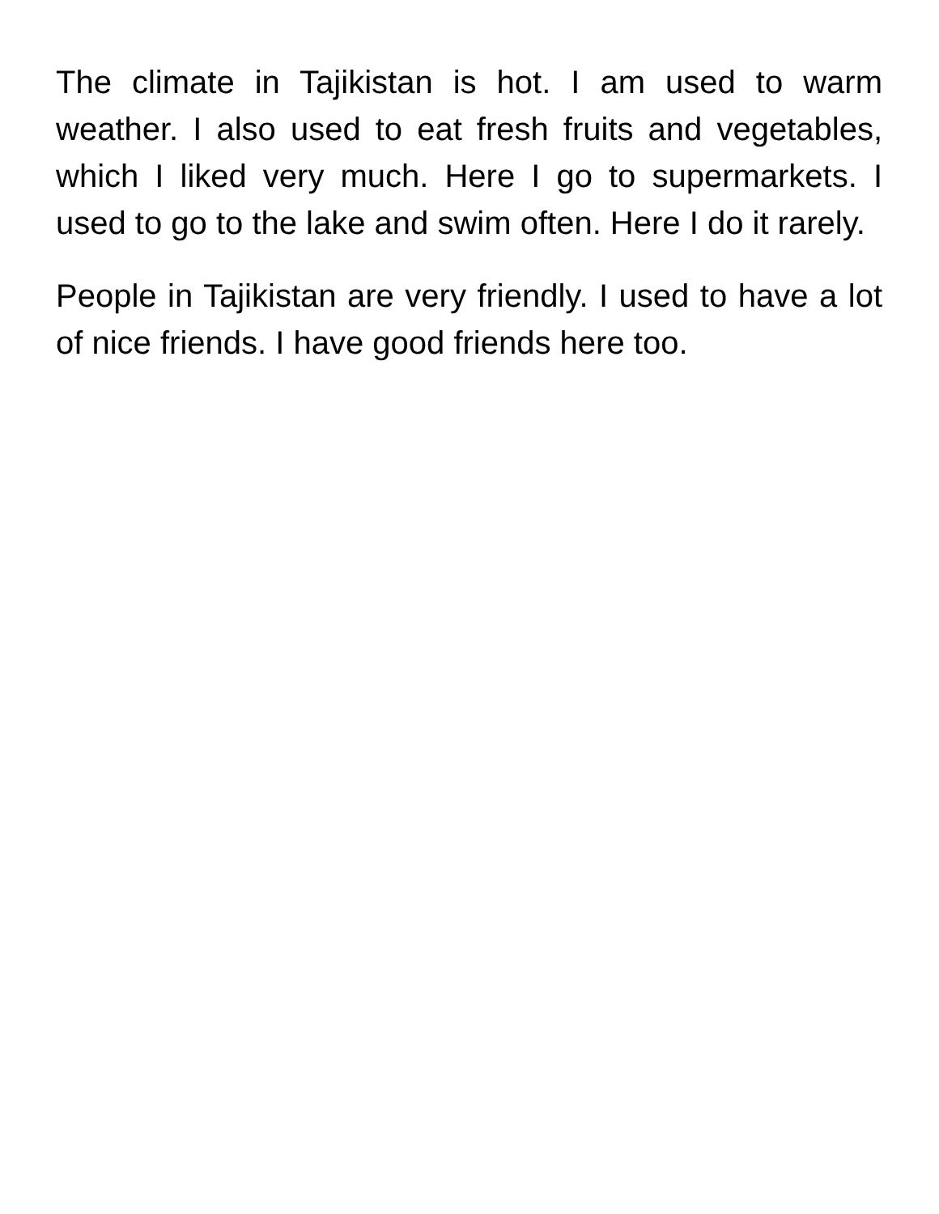The climate in Tajikistan is hot. I am used to warm weather. I also used to eat fresh fruits and vegetables, which I liked very much. Here I go to supermarkets. I used to go to the lake and swim often. Here I do it rarely.
People in Tajikistan are very friendly. I used to have a lot of nice friends. I have good friends here too.